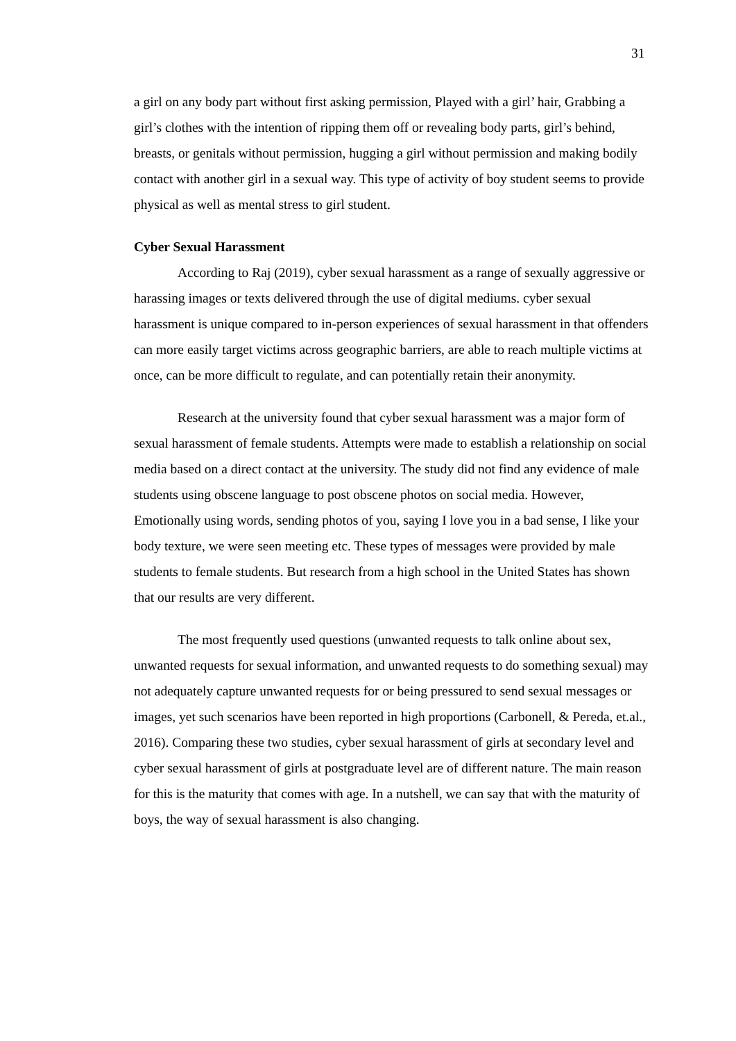31
a girl on any body part without first asking permission, Played with a girl’ hair, Grabbing a girl’s clothes with the intention of ripping them off or revealing body parts, girl’s behind, breasts, or genitals without permission, hugging a girl without permission and making bodily contact with another girl in a sexual way. This type of activity of boy student seems to provide physical as well as mental stress to girl student.
Cyber Sexual Harassment
According to Raj (2019), cyber sexual harassment as a range of sexually aggressive or harassing images or texts delivered through the use of digital mediums. cyber sexual harassment is unique compared to in-person experiences of sexual harassment in that offenders can more easily target victims across geographic barriers, are able to reach multiple victims at once, can be more difficult to regulate, and can potentially retain their anonymity.
Research at the university found that cyber sexual harassment was a major form of sexual harassment of female students. Attempts were made to establish a relationship on social media based on a direct contact at the university. The study did not find any evidence of male students using obscene language to post obscene photos on social media. However, Emotionally using words, sending photos of you, saying I love you in a bad sense, I like your body texture, we were seen meeting etc. These types of messages were provided by male students to female students. But research from a high school in the United States has shown that our results are very different.
The most frequently used questions (unwanted requests to talk online about sex, unwanted requests for sexual information, and unwanted requests to do something sexual) may not adequately capture unwanted requests for or being pressured to send sexual messages or images, yet such scenarios have been reported in high proportions (Carbonell, & Pereda, et.al., 2016). Comparing these two studies, cyber sexual harassment of girls at secondary level and cyber sexual harassment of girls at postgraduate level are of different nature. The main reason for this is the maturity that comes with age. In a nutshell, we can say that with the maturity of boys, the way of sexual harassment is also changing.